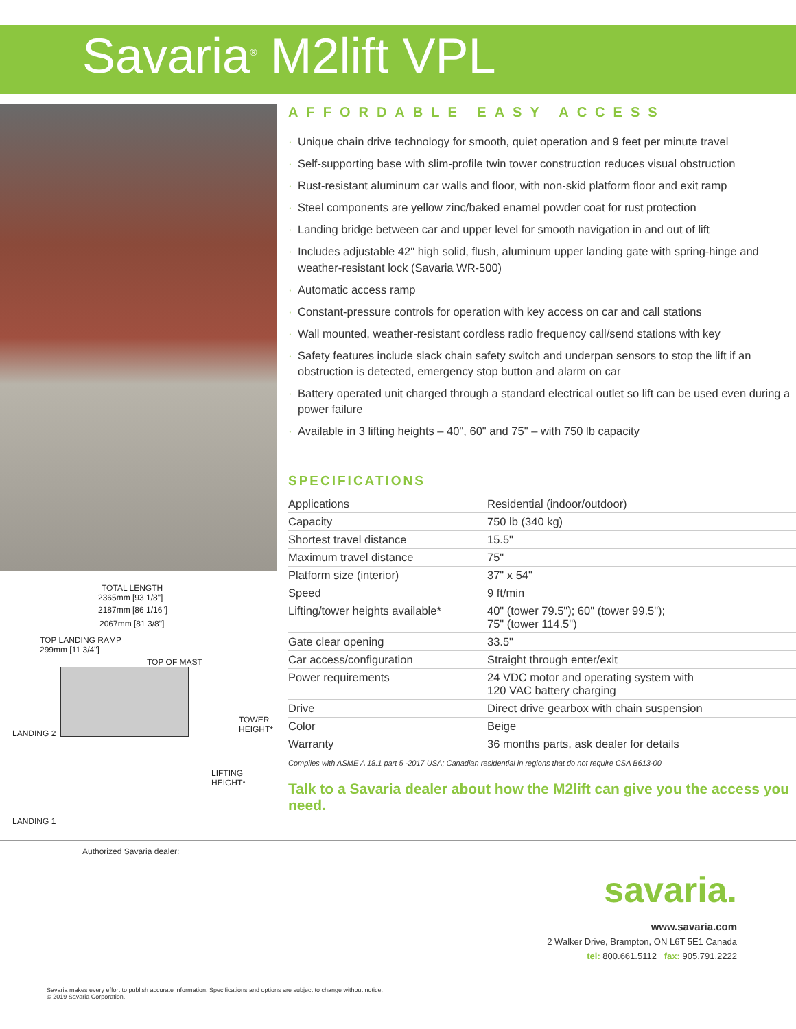Savaria<sup>®</sup> M2lift VPL
TOTAL LENGTH
2365mm [93 1/8"]
2187mm [86 1/16"]
2067mm [81 3/8"]
TOP LANDING RAMP
299mm [11 3/4"]
TOP OF MAST
TOWER
HEIGHT*
LANDING 2
LIFTING
HEIGHT*
LANDING 1
AFFORDABLE EASY ACCESS
· Unique chain drive technology for smooth, quiet operation and 9 feet per minute travel
· Self-supporting base with slim-profile twin tower construction reduces visual obstruction
· Rust-resistant aluminum car walls and floor, with non-skid platform floor and exit ramp
· Steel components are yellow zinc/baked enamel powder coat for rust protection
· Landing bridge between car and upper level for smooth navigation in and out of lift
· Includes adjustable 42" high solid, flush, aluminum upper landing gate with spring-hinge and weather-resistant lock (Savaria WR-500)
· Automatic access ramp
· Constant-pressure controls for operation with key access on car and call stations
· Wall mounted, weather-resistant cordless radio frequency call/send stations with key
· Safety features include slack chain safety switch and underpan sensors to stop the lift if an obstruction is detected, emergency stop button and alarm on car
· Battery operated unit charged through a standard electrical outlet so lift can be used even during a power failure
· Available in 3 lifting heights – 40", 60" and 75" – with 750 lb capacity
SPECIFICATIONS
| Applications | Residential (indoor/outdoor) |
| Capacity | 750 lb (340 kg) |
| Shortest travel distance | 15.5" |
| Maximum travel distance | 75" |
| Platform size (interior) | 37" x 54" |
| Speed | 9 ft/min |
| Lifting/tower heights available* | 40" (tower 79.5"); 60" (tower 99.5"); 75" (tower 114.5") |
| Gate clear opening | 33.5" |
| Car access/configuration | Straight through enter/exit |
| Power requirements | 24 VDC motor and operating system with 120 VAC battery charging |
| Drive | Direct drive gearbox with chain suspension |
| Color | Beige |
| Warranty | 36 months parts, ask dealer for details |
Complies with ASME A 18.1 part 5 -2017 USA; Canadian residential in regions that do not require CSA B613-00
Talk to a Savaria dealer about how the M2lift can give you the access you need.
Authorized Savaria dealer:
savaria.
www.savaria.com
2 Walker Drive, Brampton, ON L6T 5E1 Canada
tel: 800.661.5112 fax: 905.791.2222
Savaria makes every effort to publish accurate information. Specifications and options are subject to change without notice.
© 2019 Savaria Corporation.